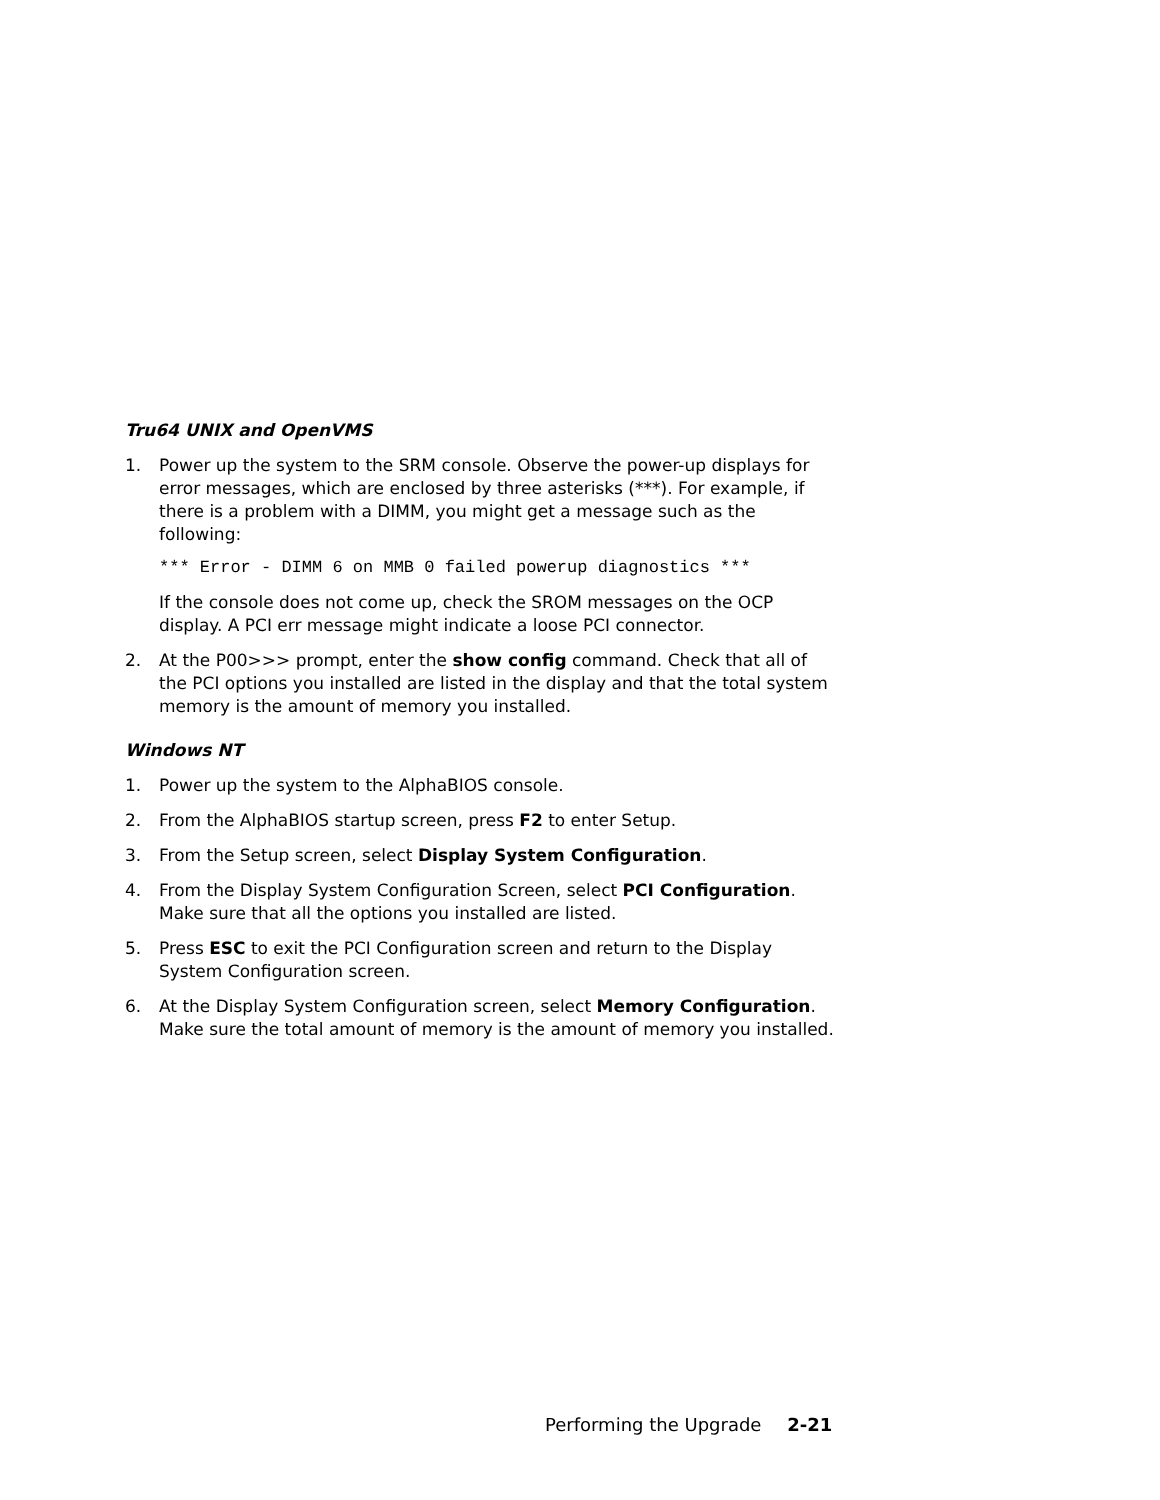Tru64 UNIX and OpenVMS
1. Power up the system to the SRM console. Observe the power-up displays for error messages, which are enclosed by three asterisks (***). For example, if there is a problem with a DIMM, you might get a message such as the following:
*** Error - DIMM 6 on MMB 0 failed powerup diagnostics ***
If the console does not come up, check the SROM messages on the OCP display. A PCI err message might indicate a loose PCI connector.
2. At the P00>>> prompt, enter the show config command. Check that all of the PCI options you installed are listed in the display and that the total system memory is the amount of memory you installed.
Windows NT
1. Power up the system to the AlphaBIOS console.
2. From the AlphaBIOS startup screen, press F2 to enter Setup.
3. From the Setup screen, select Display System Configuration.
4. From the Display System Configuration Screen, select PCI Configuration. Make sure that all the options you installed are listed.
5. Press ESC to exit the PCI Configuration screen and return to the Display System Configuration screen.
6. At the Display System Configuration screen, select Memory Configuration. Make sure the total amount of memory is the amount of memory you installed.
Performing the Upgrade 2-21